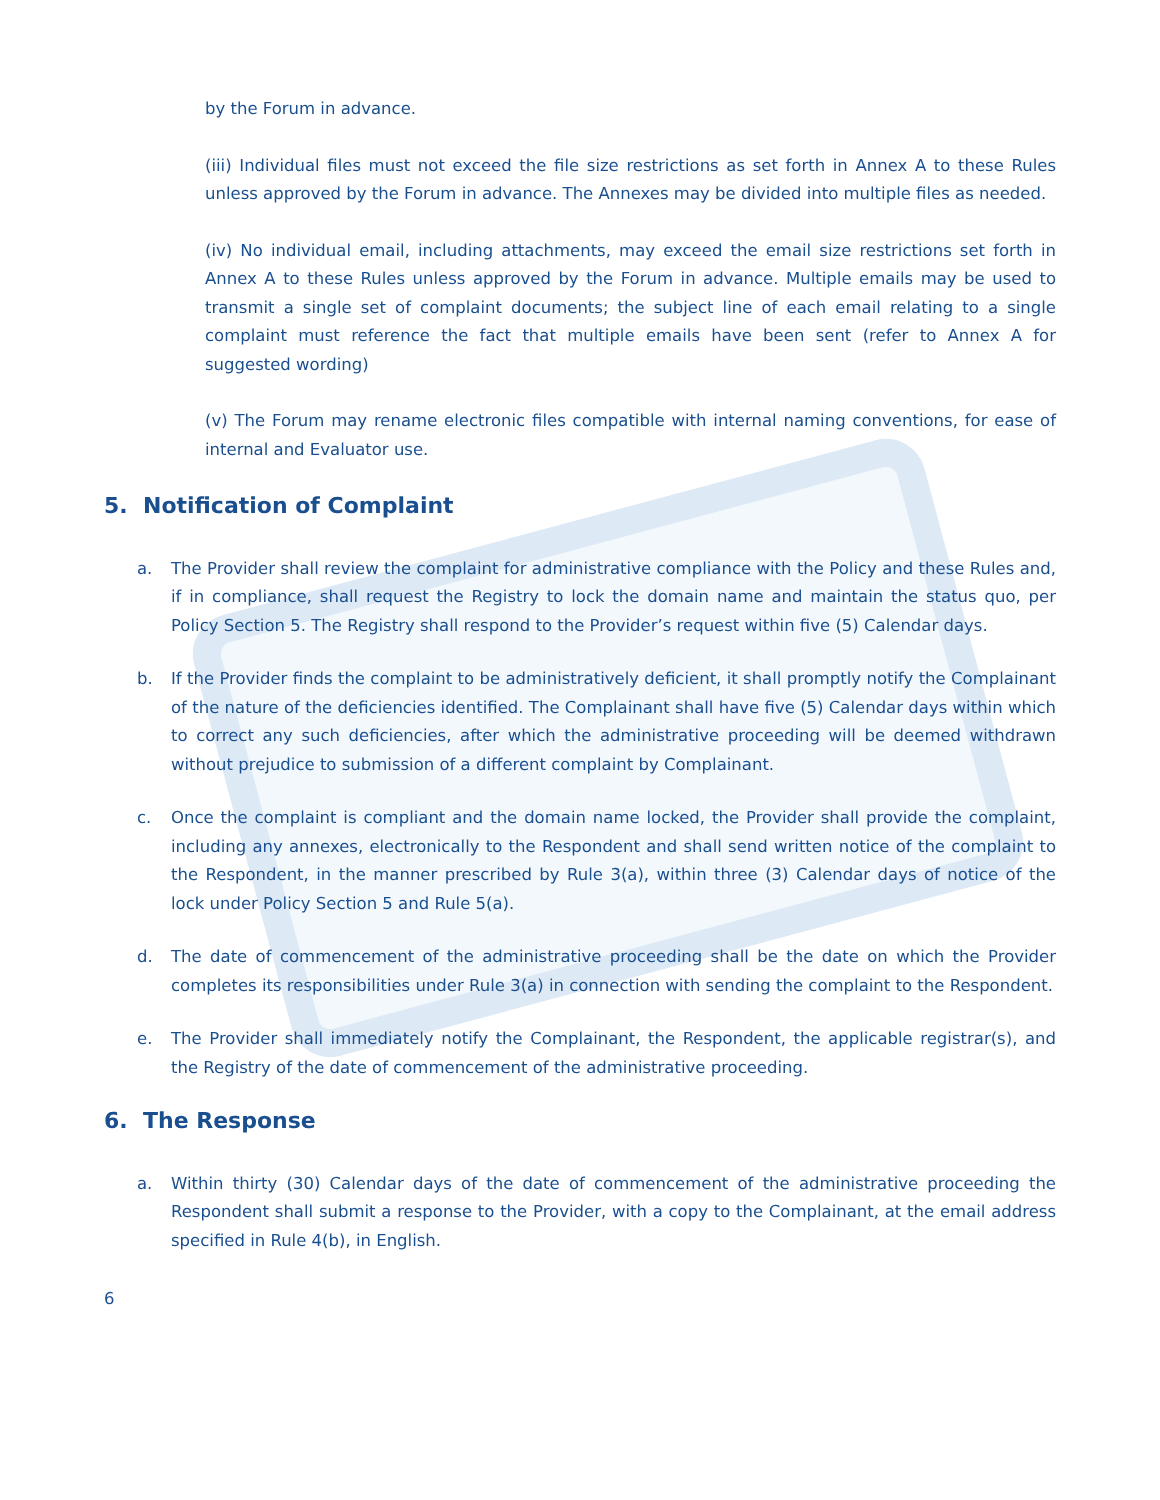by the Forum in advance.
(iii) Individual files must not exceed the file size restrictions as set forth in Annex A to these Rules unless approved by the Forum in advance. The Annexes may be divided into multiple files as needed.
(iv) No individual email, including attachments, may exceed the email size restrictions set forth in Annex A to these Rules unless approved by the Forum in advance. Multiple emails may be used to transmit a single set of complaint documents; the subject line of each email relating to a single complaint must reference the fact that multiple emails have been sent (refer to Annex A for suggested wording)
(v) The Forum may rename electronic files compatible with internal naming conventions, for ease of internal and Evaluator use.
5. Notification of Complaint
a. The Provider shall review the complaint for administrative compliance with the Policy and these Rules and, if in compliance, shall request the Registry to lock the domain name and maintain the status quo, per Policy Section 5. The Registry shall respond to the Provider’s request within five (5) Calendar days.
b. If the Provider finds the complaint to be administratively deficient, it shall promptly notify the Complainant of the nature of the deficiencies identified. The Complainant shall have five (5) Calendar days within which to correct any such deficiencies, after which the administrative proceeding will be deemed withdrawn without prejudice to submission of a different complaint by Complainant.
c. Once the complaint is compliant and the domain name locked, the Provider shall provide the complaint, including any annexes, electronically to the Respondent and shall send written notice of the complaint to the Respondent, in the manner prescribed by Rule 3(a), within three (3) Calendar days of notice of the lock under Policy Section 5 and Rule 5(a).
d. The date of commencement of the administrative proceeding shall be the date on which the Provider completes its responsibilities under Rule 3(a) in connection with sending the complaint to the Respondent.
e. The Provider shall immediately notify the Complainant, the Respondent, the applicable registrar(s), and the Registry of the date of commencement of the administrative proceeding.
6. The Response
a. Within thirty (30) Calendar days of the date of commencement of the administrative proceeding the Respondent shall submit a response to the Provider, with a copy to the Complainant, at the email address specified in Rule 4(b), in English.
6